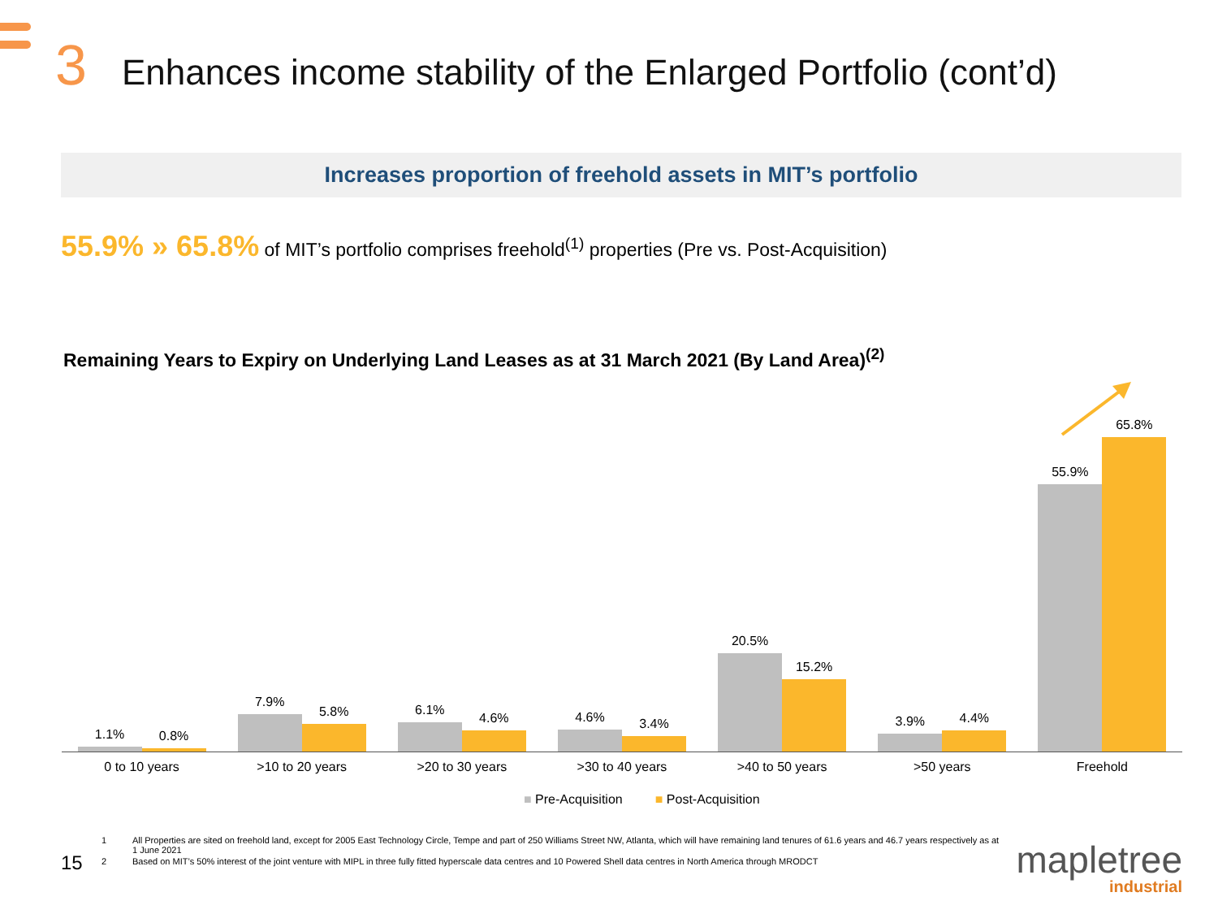3 Enhances income stability of the Enlarged Portfolio (cont’d)
Increases proportion of freehold assets in MIT’s portfolio
55.9% » 65.8% of MIT’s portfolio comprises freehold<sup>(1)</sup> properties (Pre vs. Post-Acquisition)
Remaining Years to Expiry on Underlying Land Leases as at 31 March 2021 (By Land Area)<sup>(2)</sup>
1.1%
0.8%
7.9%
5.8%
6.1%
4.6%
4.6%
3.4%
20.5%
15.2%
3.9%
4.4%
55.9%
65.8%
0 to 10 years >10 to 20 years >20 to 30 years >30 to 40 years >40 to 50 years >50 years Freehold
■ Pre-Acquisition ■ Post-Acquisition
1 All Properties are sited on freehold land, except for 2005 East Technology Circle, Tempe and part of 250 Williams Street NW, Atlanta, which will have remaining land tenures of 61.6 years and 46.7 years respectively as at 1 June 2021
2 Based on MIT’s 50% interest of the joint venture with MIPL in three fully fitted hyperscale data centres and 10 Powered Shell data centres in North America through MRODCT
15 mapletree
industrial